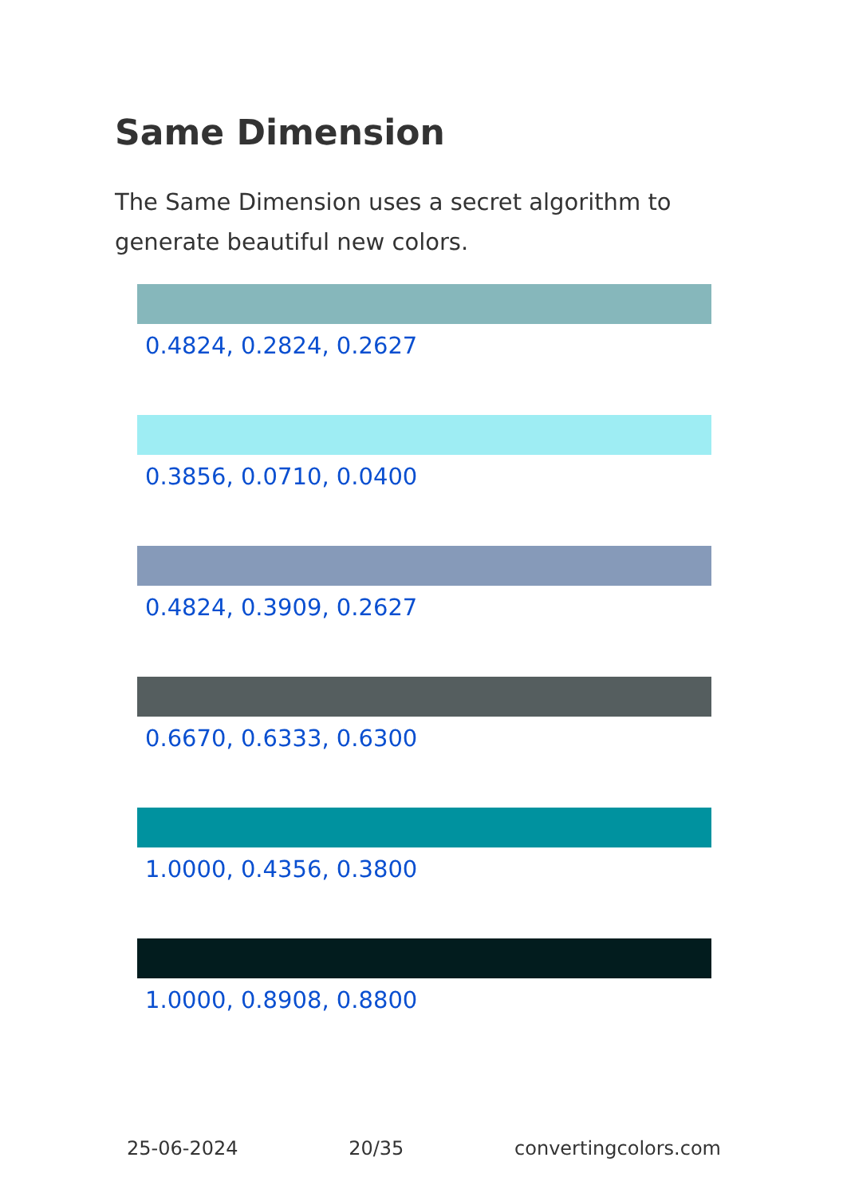Same Dimension
The Same Dimension uses a secret algorithm to generate beautiful new colors.
0.4824, 0.2824, 0.2627
0.3856, 0.0710, 0.0400
0.4824, 0.3909, 0.2627
0.6670, 0.6333, 0.6300
1.0000, 0.4356, 0.3800
1.0000, 0.8908, 0.8800
25-06-2024 20/35 convertingcolors.com